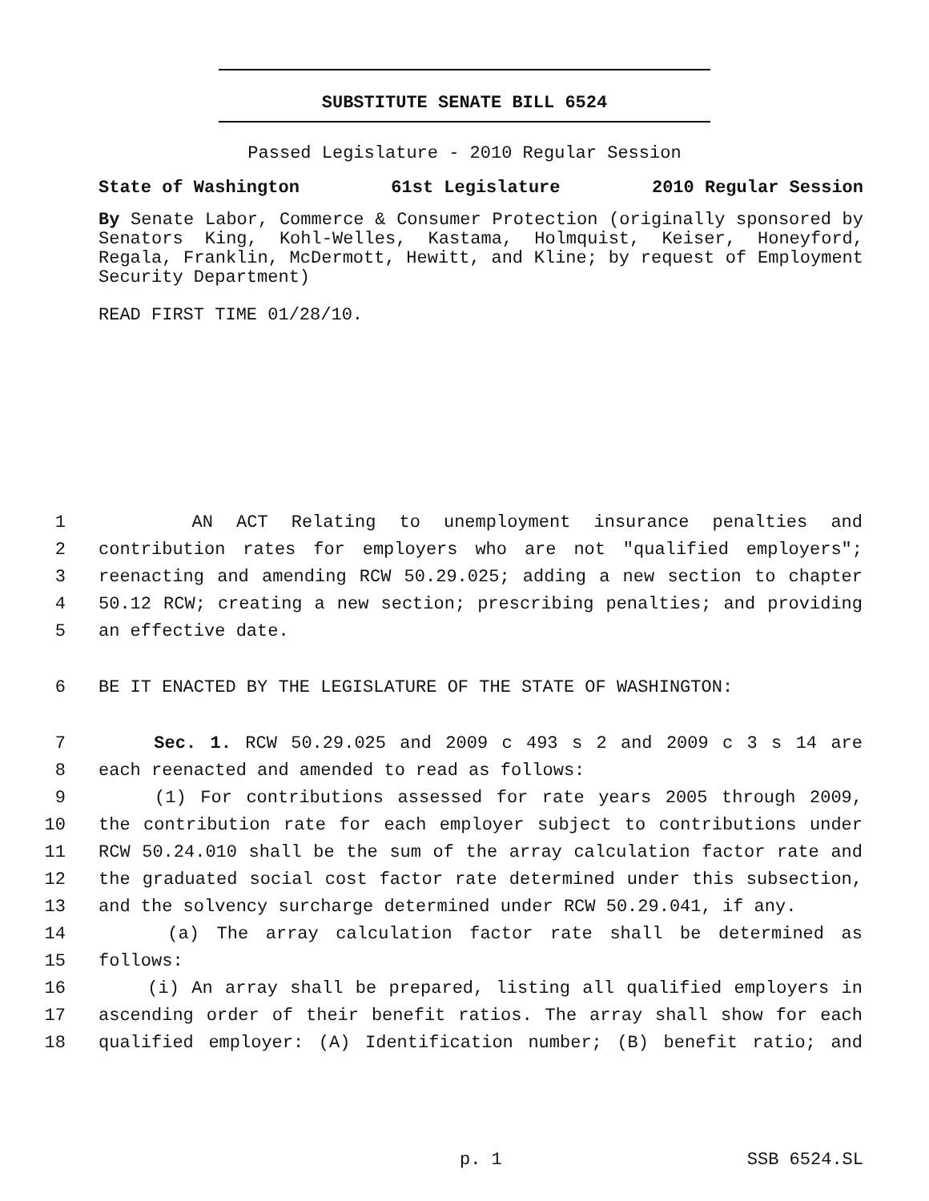SUBSTITUTE SENATE BILL 6524
Passed Legislature - 2010 Regular Session
State of Washington 61st Legislature 2010 Regular Session
By Senate Labor, Commerce & Consumer Protection (originally sponsored by Senators King, Kohl-Welles, Kastama, Holmquist, Keiser, Honeyford, Regala, Franklin, McDermott, Hewitt, and Kline; by request of Employment Security Department)
READ FIRST TIME 01/28/10.
1 AN ACT Relating to unemployment insurance penalties and
2 contribution rates for employers who are not "qualified employers";
3 reenacting and amending RCW 50.29.025; adding a new section to chapter
4 50.12 RCW; creating a new section; prescribing penalties; and providing
5 an effective date.
6 BE IT ENACTED BY THE LEGISLATURE OF THE STATE OF WASHINGTON:
7 Sec. 1. RCW 50.29.025 and 2009 c 493 s 2 and 2009 c 3 s 14 are
8 each reenacted and amended to read as follows:
9 (1) For contributions assessed for rate years 2005 through 2009,
10 the contribution rate for each employer subject to contributions under
11 RCW 50.24.010 shall be the sum of the array calculation factor rate and
12 the graduated social cost factor rate determined under this subsection,
13 and the solvency surcharge determined under RCW 50.29.041, if any.
14 (a) The array calculation factor rate shall be determined as
15 follows:
16 (i) An array shall be prepared, listing all qualified employers in
17 ascending order of their benefit ratios. The array shall show for each
18 qualified employer: (A) Identification number; (B) benefit ratio; and
p. 1 SSB 6524.SL